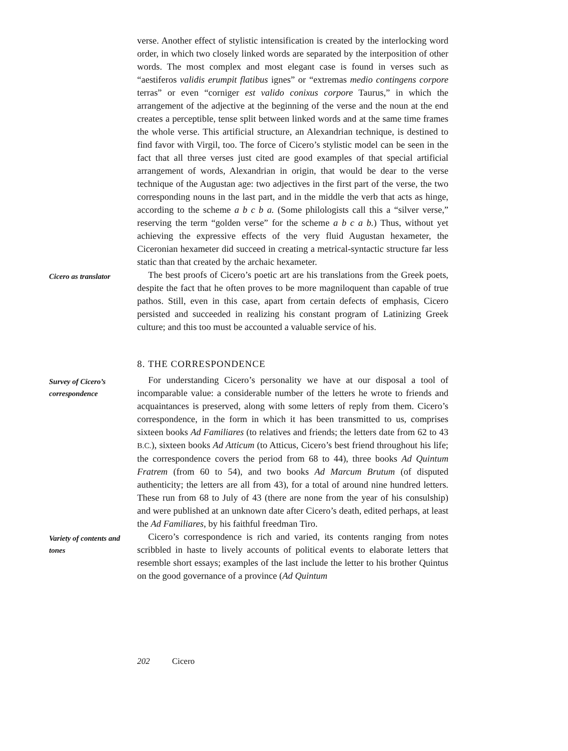verse. Another effect of stylistic intensification is created by the interlocking word order, in which two closely linked words are separated by the interposition of other words. The most complex and most elegant case is found in verses such as “aestiferos validis erumpit flatibus ignes” or “extremas medio contingens corpore terras” or even “corniger est valido conixus corpore Taurus,” in which the arrangement of the adjective at the beginning of the verse and the noun at the end creates a perceptible, tense split between linked words and at the same time frames the whole verse. This artificial structure, an Alexandrian technique, is destined to find favor with Virgil, too. The force of Cicero’s stylistic model can be seen in the fact that all three verses just cited are good examples of that special artificial arrangement of words, Alexandrian in origin, that would be dear to the verse technique of the Augustan age: two adjectives in the first part of the verse, the two corresponding nouns in the last part, and in the middle the verb that acts as hinge, according to the scheme a b c b a. (Some philologists call this a “silver verse,” reserving the term “golden verse” for the scheme a b c a b.) Thus, without yet achieving the expressive effects of the very fluid Augustan hexameter, the Ciceronian hexameter did succeed in creating a metrical-syntactic structure far less static than that created by the archaic hexameter.
Cicero as translator
The best proofs of Cicero’s poetic art are his translations from the Greek poets, despite the fact that he often proves to be more magniloquent than capable of true pathos. Still, even in this case, apart from certain defects of emphasis, Cicero persisted and succeeded in realizing his constant program of Latinizing Greek culture; and this too must be accounted a valuable service of his.
8. THE CORRESPONDENCE
Survey of Cicero’s correspondence
For understanding Cicero’s personality we have at our disposal a tool of incomparable value: a considerable number of the letters he wrote to friends and acquaintances is preserved, along with some letters of reply from them. Cicero’s correspondence, in the form in which it has been transmitted to us, comprises sixteen books Ad Familiares (to relatives and friends; the letters date from 62 to 43 B.C.), sixteen books Ad Atticum (to Atticus, Cicero’s best friend throughout his life; the correspondence covers the period from 68 to 44), three books Ad Quintum Fratrem (from 60 to 54), and two books Ad Marcum Brutum (of disputed authenticity; the letters are all from 43), for a total of around nine hundred letters. These run from 68 to July of 43 (there are none from the year of his consulship) and were published at an unknown date after Cicero’s death, edited perhaps, at least the Ad Familiares, by his faithful freedman Tiro.
Variety of contents and tones
Cicero’s correspondence is rich and varied, its contents ranging from notes scribbled in haste to lively accounts of political events to elaborate letters that resemble short essays; examples of the last include the letter to his brother Quintus on the good governance of a province (Ad Quintum
202 Cicero